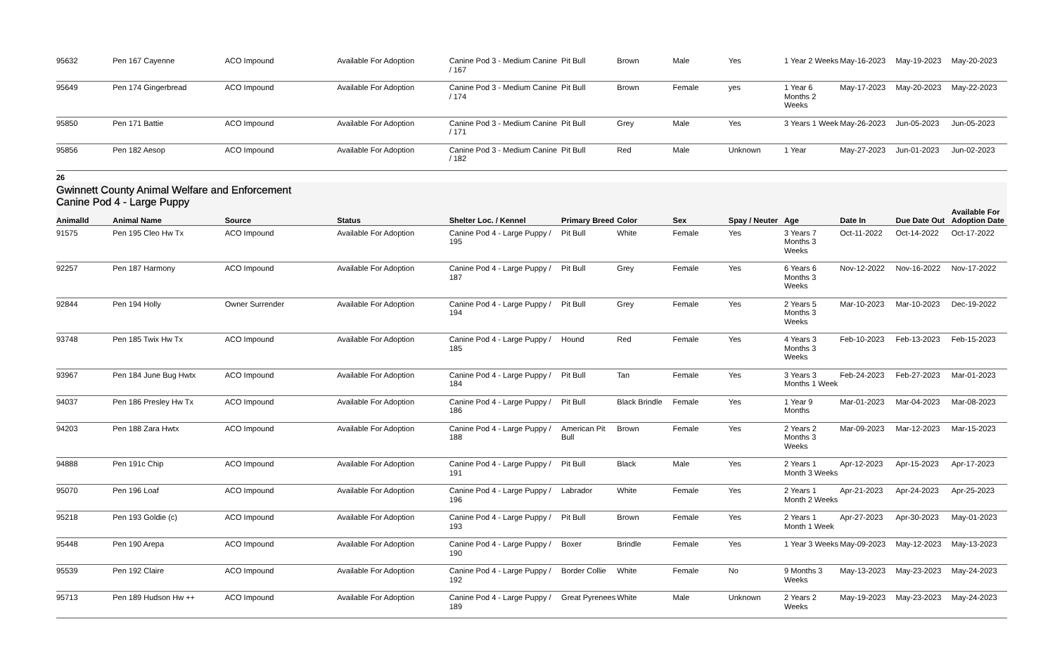| 95632 | Pen 167 Cayenne | ACO Impound | Available For Adoption | Canine Pod 3 - Medium Canine / 167 | Pit Bull | Brown | Male | Yes | 1 Year 2 Weeks | May-16-2023 | May-19-2023 | May-20-2023 |
| 95649 | Pen 174 Gingerbread | ACO Impound | Available For Adoption | Canine Pod 3 - Medium Canine / 174 | Pit Bull | Brown | Female | yes | 1 Year 6 Months 2 Weeks | May-17-2023 | May-20-2023 | May-22-2023 |
| 95850 | Pen 171 Battie | ACO Impound | Available For Adoption | Canine Pod 3 - Medium Canine / 171 | Pit Bull | Grey | Male | Yes | 3 Years 1 Week | May-26-2023 | Jun-05-2023 | Jun-05-2023 |
| 95856 | Pen 182 Aesop | ACO Impound | Available For Adoption | Canine Pod 3 - Medium Canine / 182 | Pit Bull | Red | Male | Unknown | 1 Year | May-27-2023 | Jun-01-2023 | Jun-02-2023 |
26
Gwinnett County Animal Welfare and Enforcement
Canine Pod 4 - Large Puppy
| AnimalId | Animal Name | Source | Status | Shelter Loc. / Kennel | Primary Breed | Color | Sex | Spay / Neuter | Age | Date In | Due Date Out | Available For Adoption Date |
| --- | --- | --- | --- | --- | --- | --- | --- | --- | --- | --- | --- | --- |
| 91575 | Pen 195 Cleo Hw Tx | ACO Impound | Available For Adoption | Canine Pod 4 - Large Puppy / 195 | Pit Bull | White | Female | Yes | 3 Years 7 Months 3 Weeks | Oct-11-2022 | Oct-14-2022 | Oct-17-2022 |
| 92257 | Pen 187 Harmony | ACO Impound | Available For Adoption | Canine Pod 4 - Large Puppy / 187 | Pit Bull | Grey | Female | Yes | 6 Years 6 Months 3 Weeks | Nov-12-2022 | Nov-16-2022 | Nov-17-2022 |
| 92844 | Pen 194 Holly | Owner Surrender | Available For Adoption | Canine Pod 4 - Large Puppy / 194 | Pit Bull | Grey | Female | Yes | 2 Years 5 Months 3 Weeks | Mar-10-2023 | Mar-10-2023 | Dec-19-2022 |
| 93748 | Pen 185 Twix Hw Tx | ACO Impound | Available For Adoption | Canine Pod 4 - Large Puppy / 185 | Hound | Red | Female | Yes | 4 Years 3 Months 3 Weeks | Feb-10-2023 | Feb-13-2023 | Feb-15-2023 |
| 93967 | Pen 184 June Bug Hwtx | ACO Impound | Available For Adoption | Canine Pod 4 - Large Puppy / 184 | Pit Bull | Tan | Female | Yes | 3 Years 3 Months 1 Week | Feb-24-2023 | Feb-27-2023 | Mar-01-2023 |
| 94037 | Pen 186 Presley Hw Tx | ACO Impound | Available For Adoption | Canine Pod 4 - Large Puppy / 186 | Pit Bull | Black Brindle | Female | Yes | 1 Year 9 Months | Mar-01-2023 | Mar-04-2023 | Mar-08-2023 |
| 94203 | Pen 188 Zara Hwtx | ACO Impound | Available For Adoption | Canine Pod 4 - Large Puppy / 188 | American Pit Bull | Brown | Female | Yes | 2 Years 2 Months 3 Weeks | Mar-09-2023 | Mar-12-2023 | Mar-15-2023 |
| 94888 | Pen 191c Chip | ACO Impound | Available For Adoption | Canine Pod 4 - Large Puppy / 191 | Pit Bull | Black | Male | Yes | 2 Years 1 Month 3 Weeks | Apr-12-2023 | Apr-15-2023 | Apr-17-2023 |
| 95070 | Pen 196 Loaf | ACO Impound | Available For Adoption | Canine Pod 4 - Large Puppy / 196 | Labrador | White | Female | Yes | 2 Years 1 Month 2 Weeks | Apr-21-2023 | Apr-24-2023 | Apr-25-2023 |
| 95218 | Pen 193 Goldie (c) | ACO Impound | Available For Adoption | Canine Pod 4 - Large Puppy / 193 | Pit Bull | Brown | Female | Yes | 2 Years 1 Month 1 Week | Apr-27-2023 | Apr-30-2023 | May-01-2023 |
| 95448 | Pen 190 Arepa | ACO Impound | Available For Adoption | Canine Pod 4 - Large Puppy / 190 | Boxer | Brindle | Female | Yes | 1 Year 3 Weeks | May-09-2023 | May-12-2023 | May-13-2023 |
| 95539 | Pen 192 Claire | ACO Impound | Available For Adoption | Canine Pod 4 - Large Puppy / 192 | Border Collie | White | Female | No | 9 Months 3 Weeks | May-13-2023 | May-23-2023 | May-24-2023 |
| 95713 | Pen 189 Hudson Hw ++ | ACO Impound | Available For Adoption | Canine Pod 4 - Large Puppy / 189 | Great Pyrenees | White | Male | Unknown | 2 Years 2 Weeks | May-19-2023 | May-23-2023 | May-24-2023 |